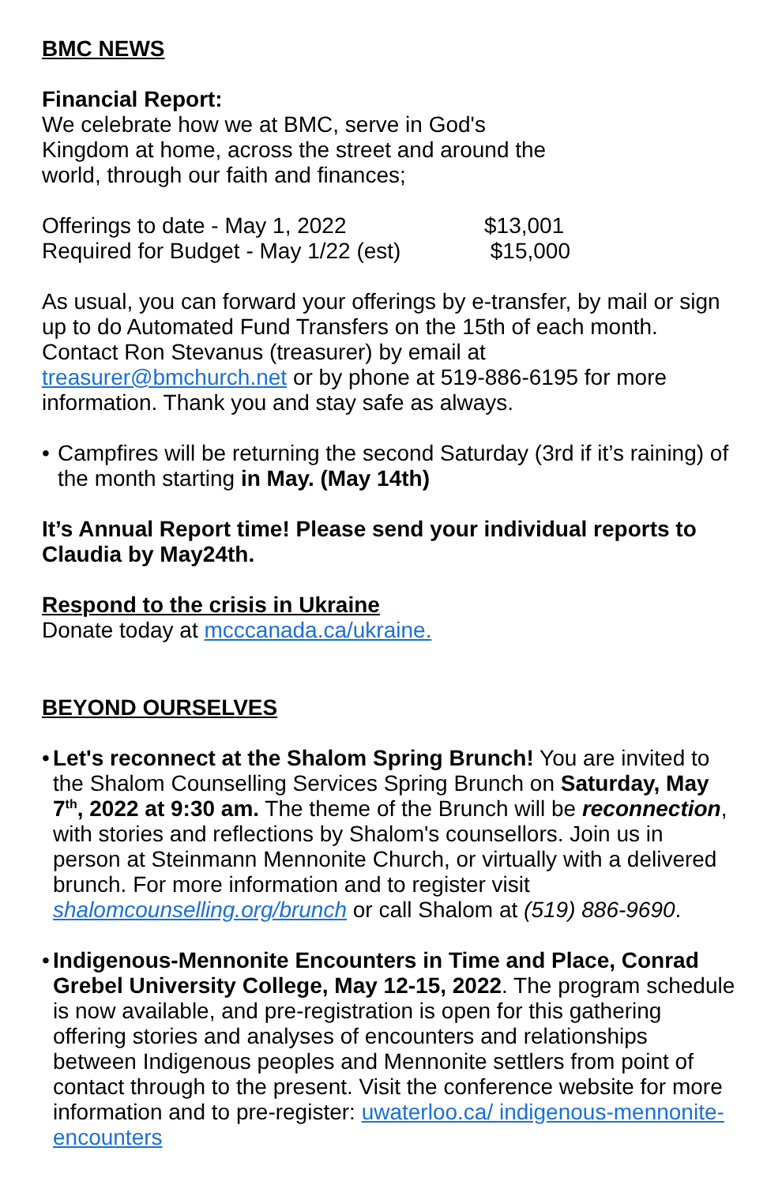BMC NEWS
Financial Report:
We celebrate how we at BMC, serve in God's
Kingdom at home, across the street and around the
world, through our faith and finances;
Offerings to date - May 1, 2022 $13,001
Required for Budget - May 1/22 (est) $15,000
As usual, you can forward your offerings by e-transfer, by mail or sign up to do Automated Fund Transfers on the 15th of each month. Contact Ron Stevanus (treasurer) by email at treasurer@bmchurch.net or by phone at 519-886-6195 for more information. Thank you and stay safe as always.
• Campfires will be returning the second Saturday (3rd if it’s raining) of the month starting in May. (May 14th)
It’s Annual Report time! Please send your individual reports to Claudia by May24th.
Respond to the crisis in Ukraine
Donate today at mcccanada.ca/ukraine.
BEYOND OURSELVES
• Let's reconnect at the Shalom Spring Brunch! You are invited to the Shalom Counselling Services Spring Brunch on Saturday, May 7<sup>th</sup>, 2022 at 9:30 am. The theme of the Brunch will be reconnection, with stories and reflections by Shalom's counsellors. Join us in person at Steinmann Mennonite Church, or virtually with a delivered brunch. For more information and to register visit shalomcounselling.org/brunch or call Shalom at (519) 886-9690.
• Indigenous-Mennonite Encounters in Time and Place, Conrad Grebel University College, May 12-15, 2022. The program schedule is now available, and pre-registration is open for this gathering offering stories and analyses of encounters and relationships between Indigenous peoples and Mennonite settlers from point of contact through to the present. Visit the conference website for more information and to pre-register: uwaterloo.ca/ indigenous-mennonite-encounters